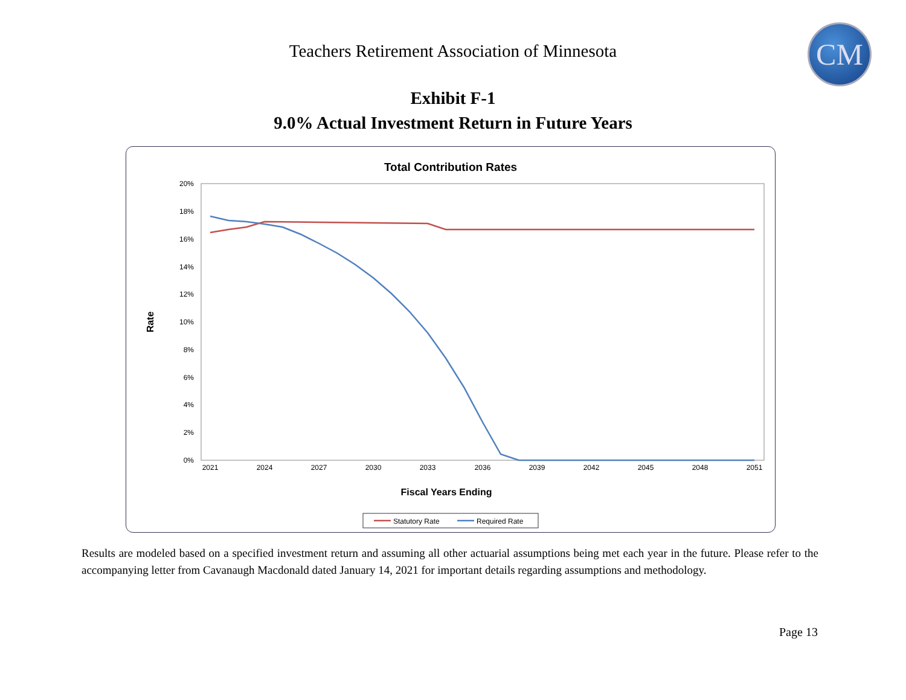Teachers Retirement Association of Minnesota CM
Exhibit F-1
9.0% Actual Investment Return in Future Years
Total Contribution Rates
0%
2%
4%
6%
8%
10%
12%
14%
16%
18%
20%
2021
2024
2027
2030
2033
2036
2039
2042
2045
2048
2051
Fiscal Years Ending
Rate
Statutory Rate
Required Rate
Results are modeled based on a specified investment return and assuming all other actuarial assumptions being met each year in the future. Please refer to the accompanying letter from Cavanaugh Macdonald dated January 14, 2021 for important details regarding assumptions and methodology.
Page 13